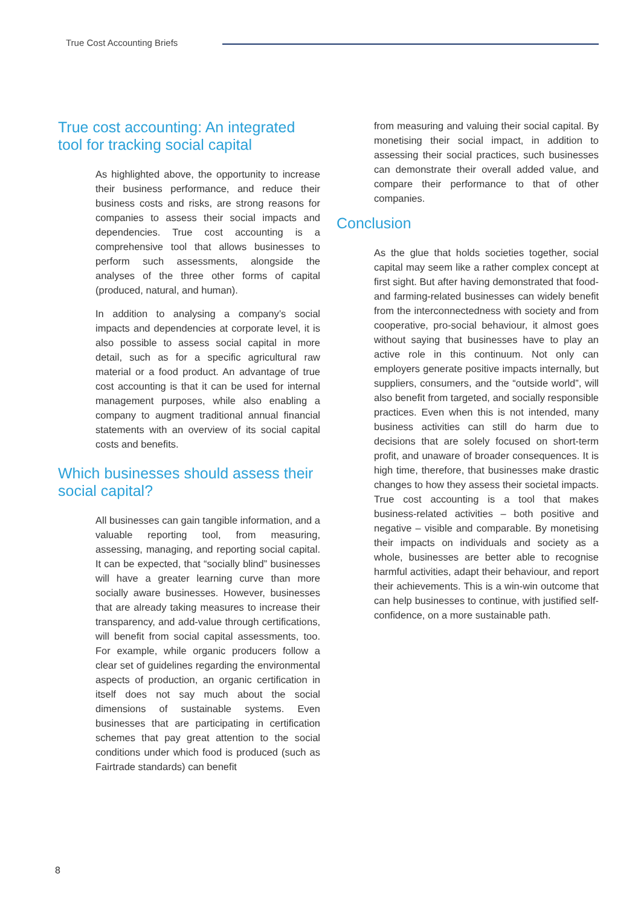True Cost Accounting Briefs
True cost accounting: An integrated tool for tracking social capital
As highlighted above, the opportunity to increase their business performance, and reduce their business costs and risks, are strong reasons for companies to assess their social impacts and dependencies. True cost accounting is a comprehensive tool that allows businesses to perform such assessments, alongside the analyses of the three other forms of capital (produced, natural, and human).
In addition to analysing a company’s social impacts and dependencies at corporate level, it is also possible to assess social capital in more detail, such as for a specific agricultural raw material or a food product. An advantage of true cost accounting is that it can be used for internal management purposes, while also enabling a company to augment traditional annual financial statements with an overview of its social capital costs and benefits.
Which businesses should assess their social capital?
All businesses can gain tangible information, and a valuable reporting tool, from measuring, assessing, managing, and reporting social capital. It can be expected, that “socially blind” businesses will have a greater learning curve than more socially aware businesses. However, businesses that are already taking measures to increase their transparency, and add-value through certifications, will benefit from social capital assessments, too. For example, while organic producers follow a clear set of guidelines regarding the environmental aspects of production, an organic certification in itself does not say much about the social dimensions of sustainable systems. Even businesses that are participating in certification schemes that pay great attention to the social conditions under which food is produced (such as Fairtrade standards) can benefit
from measuring and valuing their social capital. By monetising their social impact, in addition to assessing their social practices, such businesses can demonstrate their overall added value, and compare their performance to that of other companies.
Conclusion
As the glue that holds societies together, social capital may seem like a rather complex concept at first sight. But after having demonstrated that food- and farming-related businesses can widely benefit from the interconnectedness with society and from cooperative, pro-social behaviour, it almost goes without saying that businesses have to play an active role in this continuum. Not only can employers generate positive impacts internally, but suppliers, consumers, and the “outside world”, will also benefit from targeted, and socially responsible practices. Even when this is not intended, many business activities can still do harm due to decisions that are solely focused on short-term profit, and unaware of broader consequences. It is high time, therefore, that businesses make drastic changes to how they assess their societal impacts. True cost accounting is a tool that makes business-related activities – both positive and negative – visible and comparable. By monetising their impacts on individuals and society as a whole, businesses are better able to recognise harmful activities, adapt their behaviour, and report their achievements. This is a win-win outcome that can help businesses to continue, with justified self-confidence, on a more sustainable path.
8